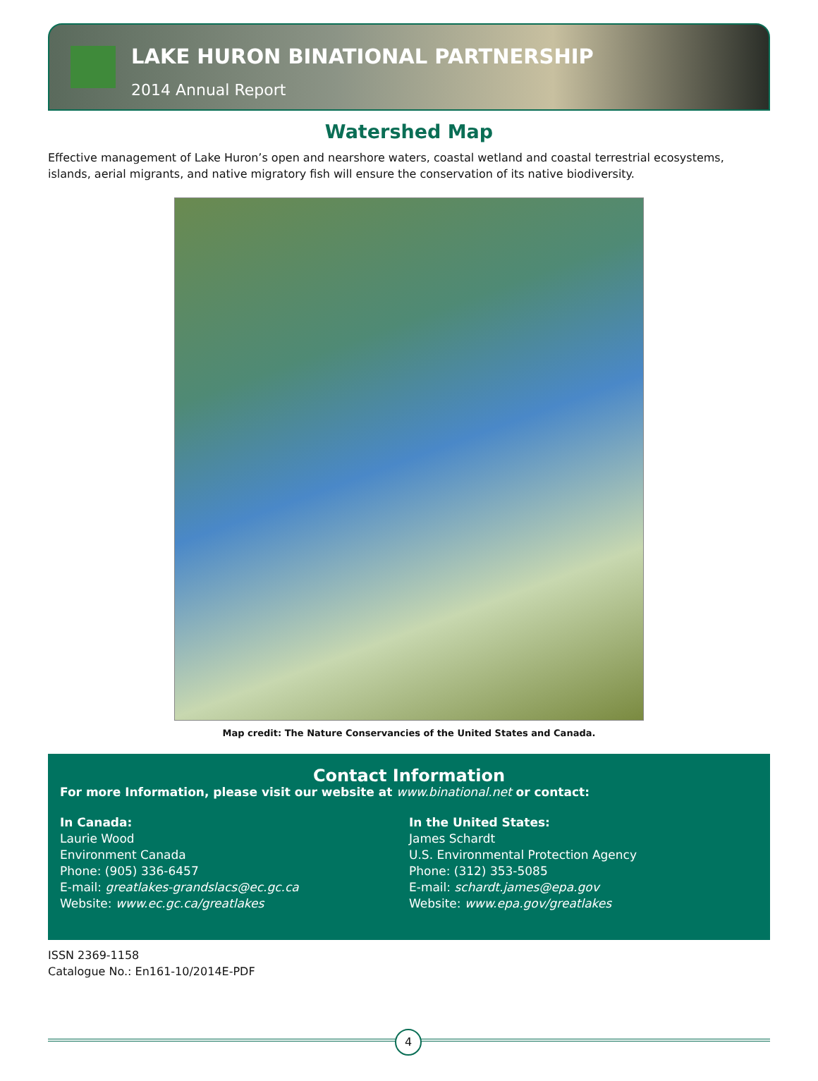LAKE HURON BINATIONAL PARTNERSHIP
2014 Annual Report
Watershed Map
Effective management of Lake Huron’s open and nearshore waters, coastal wetland and coastal terrestrial ecosystems, islands, aerial migrants, and native migratory fish will ensure the conservation of its native biodiversity.
Map credit: The Nature Conservancies of the United States and Canada.
Contact Information
For more Information, please visit our website at www.binational.net or contact:
In Canada:
Laurie Wood
Environment Canada
Phone: (905) 336-6457
E-mail: greatlakes-grandslacs@ec.gc.ca
Website: www.ec.gc.ca/greatlakes
In the United States:
James Schardt
U.S. Environmental Protection Agency
Phone: (312) 353-5085
E-mail: schardt.james@epa.gov
Website: www.epa.gov/greatlakes
ISSN 2369-1158
Catalogue No.: En161-10/2014E-PDF
4